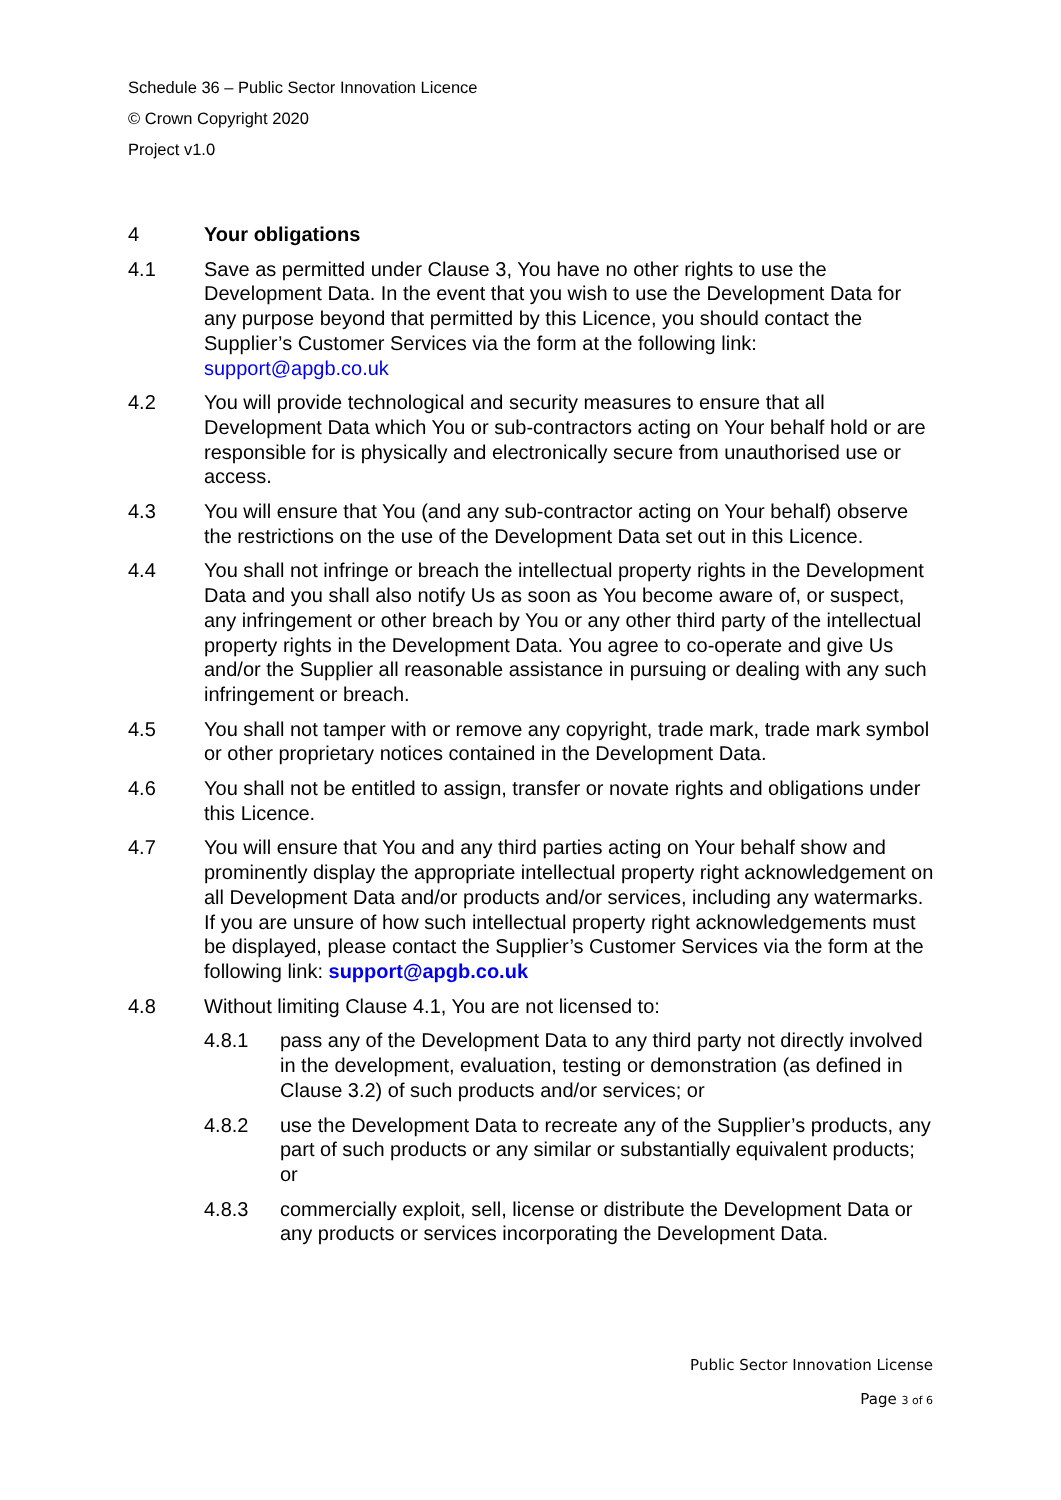Schedule 36 – Public Sector Innovation Licence
© Crown Copyright 2020
Project v1.0
4 Your obligations
4.1 Save as permitted under Clause 3, You have no other rights to use the Development Data. In the event that you wish to use the Development Data for any purpose beyond that permitted by this Licence, you should contact the Supplier’s Customer Services via the form at the following link: support@apgb.co.uk
4.2 You will provide technological and security measures to ensure that all Development Data which You or sub-contractors acting on Your behalf hold or are responsible for is physically and electronically secure from unauthorised use or access.
4.3 You will ensure that You (and any sub-contractor acting on Your behalf) observe the restrictions on the use of the Development Data set out in this Licence.
4.4 You shall not infringe or breach the intellectual property rights in the Development Data and you shall also notify Us as soon as You become aware of, or suspect, any infringement or other breach by You or any other third party of the intellectual property rights in the Development Data. You agree to co-operate and give Us and/or the Supplier all reasonable assistance in pursuing or dealing with any such infringement or breach.
4.5 You shall not tamper with or remove any copyright, trade mark, trade mark symbol or other proprietary notices contained in the Development Data.
4.6 You shall not be entitled to assign, transfer or novate rights and obligations under this Licence.
4.7 You will ensure that You and any third parties acting on Your behalf show and prominently display the appropriate intellectual property right acknowledgement on all Development Data and/or products and/or services, including any watermarks. If you are unsure of how such intellectual property right acknowledgements must be displayed, please contact the Supplier’s Customer Services via the form at the following link: support@apgb.co.uk
4.8 Without limiting Clause 4.1, You are not licensed to:
4.8.1 pass any of the Development Data to any third party not directly involved in the development, evaluation, testing or demonstration (as defined in Clause 3.2) of such products and/or services; or
4.8.2 use the Development Data to recreate any of the Supplier’s products, any part of such products or any similar or substantially equivalent products; or
4.8.3 commercially exploit, sell, license or distribute the Development Data or any products or services incorporating the Development Data.
Public Sector Innovation License
Page 3 of 6